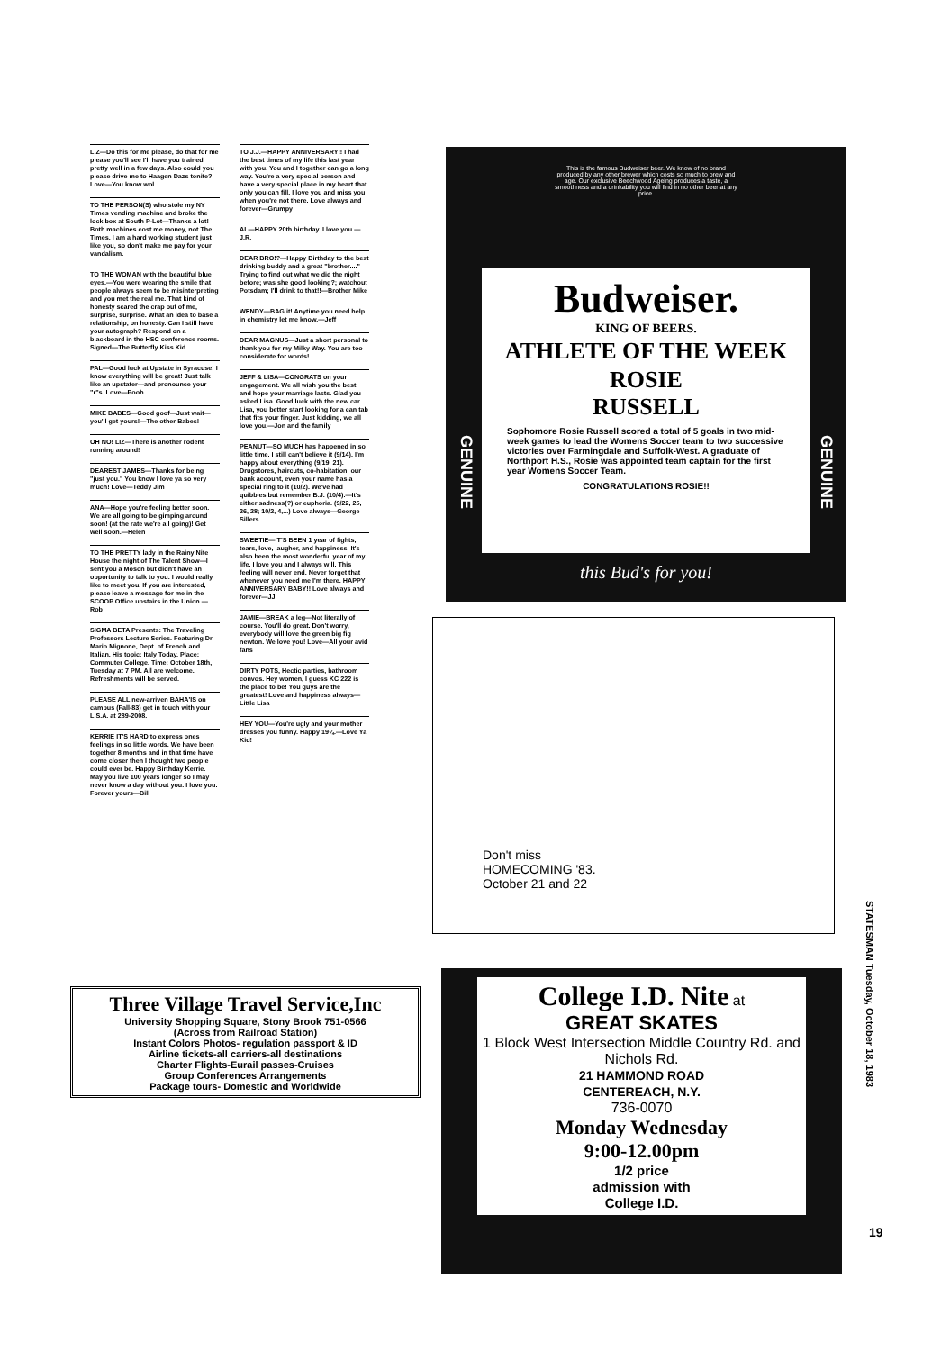LIZ—Do this for me please, do that for me please you'll see I'll have you trained pretty well in a few days. Also could you please drive me to Haagen Dazs tonite? Love—You know wol
TO THE PERSON(S) who stole my NY Times vending machine and broke the lock box at South P-Lot—Thanks a lot! Both machines cost me money, not The Times. I am a hard working student just like you, so don't make me pay for your vandalism.
TO THE WOMAN with the beautiful blue eyes.—You were wearing the smile that people always seem to be misinterpreting and you met the real me. That kind of honesty scared the crap out of me, surprise, surprise. What an idea to base a relationship, on honesty. Can I still have your autograph? Respond on a blackboard in the HSC conference rooms. Signed—The Butterfly Kiss Kid
PAL—Good luck at Upstate in Syracuse! I know everything will be great! Just talk like an upstater—and pronounce your "r"s. Love—Pooh
MIKE BABES—Good goof—Just wait— you'll get yours!—The other Babes!
OH NO! LIZ—There is another rodent running around!
DEAREST JAMES—Thanks for being "just you." You know I love ya so very much! Love—Teddy Jim
ANA—Hope you're feeling better soon. We are all going to be gimping around soon! (at the rate we're all going)! Get well soon.—Helen
TO THE PRETTY lady in the Rainy Nite House the night of The Talent Show—I sent you a Moson but didn't have an opportunity to talk to you. I would really like to meet you. If you are interested, please leave a message for me in the SCOOP Office upstairs in the Union.—Rob
SIGMA BETA Presents: The Traveling Professors Lecture Series. Featuring Dr. Mario Mignone, Dept. of French and Italian. His topic: Italy Today. Place: Commuter College. Time: October 18th, Tuesday at 7 PM. All are welcome. Refreshments will be served.
PLEASE ALL new-arriven BAHA'IS on campus (Fall-83) get in touch with your L.S.A. at 289-2008.
KERRIE IT'S HARD to express ones feelings in so little words. We have been together 8 months and in that time have come closer then I thought two people could ever be. Happy Birthday Kerrie. May you live 100 years longer so I may never know a day without you. I love you. Forever yours—Bill
TO J.J.—HAPPY ANNIVERSARY!! I had the best times of my life this last year with you. You and I together can go a long way. You're a very special person and have a very special place in my heart that only you can fill. I love you and miss you when you're not there. Love always and forever—Grumpy
AL—HAPPY 20th birthday. I love you.—J.R.
DEAR BRO!?—Happy Birthday to the best drinking buddy and a great "brother...." Trying to find out what we did the night before; was she good looking?; watchout Potsdam; I'll drink to that!!—Brother Mike
WENDY—BAG it! Anytime you need help in chemistry let me know.—Jeff
DEAR MAGNUS—Just a short personal to thank you for my Milky Way. You are too considerate for words!
JEFF & LISA—CONGRATS on your engagement. We all wish you the best and hope your marriage lasts. Glad you asked Lisa. Good luck with the new car. Lisa, you better start looking for a can tab that fits your finger. Just kidding, we all love you.—Jon and the family
PEANUT—SO MUCH has happened in so little time. I still can't believe it (9/14). I'm happy about everything (9/19, 21). Drugstores, haircuts, co-habitation, our bank account, even your name has a special ring to it (10/2). We've had quibbles but remember B.J. (10/4).—It's either sadness(?) or euphoria. (9/22, 25, 26, 28; 10/2, 4,...) Love always—George Sillers
SWEETIE—IT'S BEEN 1 year of fights, tears, love, laugher, and happiness. It's also been the most wonderful year of my life. I love you and I always will. This feeling will never end. Never forget that whenever you need me I'm there. HAPPY ANNIVERSARY BABY!! Love always and forever—JJ
JAMIE—BREAK a leg—Not literally of course. You'll do great. Don't worry, everybody will love the green big fig newton. We love you! Love—All your avid fans
DIRTY POTS, Hectic parties, bathroom convos. Hey women, I guess KC 222 is the place to be! You guys are the greatest! Love and happiness always—Little Lisa
HEY YOU—You're ugly and your mother dresses you funny. Happy 19¼.—Love Ya Kid!
This is the famous Budweiser beer. We know of no brand produced by any other brewer which costs so much to brew and age. Our exclusive Beechwood Ageing produces a taste, a smoothness and a drinkability you will find in no other beer at any price.
GENUINE
GENUINE
Budweiser.
KING OF BEERS.
ATHLETE OF THE WEEK
ROSIE
RUSSELL
Sophomore Rosie Russell scored a total of 5 goals in two mid-week games to lead the Womens Soccer team to two successive victories over Farmingdale and Suffolk-West. A graduate of Northport H.S., Rosie was appointed team captain for the first year Womens Soccer Team.
CONGRATULATIONS ROSIE!!
this Bud's for you!
Don't miss
HOMECOMING '83.
October 21 and 22
Three Village Travel Service,Inc
University Shopping Square, Stony Brook 751-0566
(Across from Railroad Station)
Instant Colors Photos- regulation passport & ID
Airline tickets-all carriers-all destinations
Charter Flights-Eurail passes-Cruises
Group Conferences Arrangements
Package tours- Domestic and Worldwide
College I.D. Nite at
GREAT SKATES
1 Block West Intersection Middle Country Rd. and Nichols Rd.
21 HAMMOND ROAD
CENTEREACH, N.Y.
736-0070
Monday Wednesday
9:00-12.00pm
1/2 price
admission with
College I.D.
STATESMAN Tuesday, October 18, 1983
19